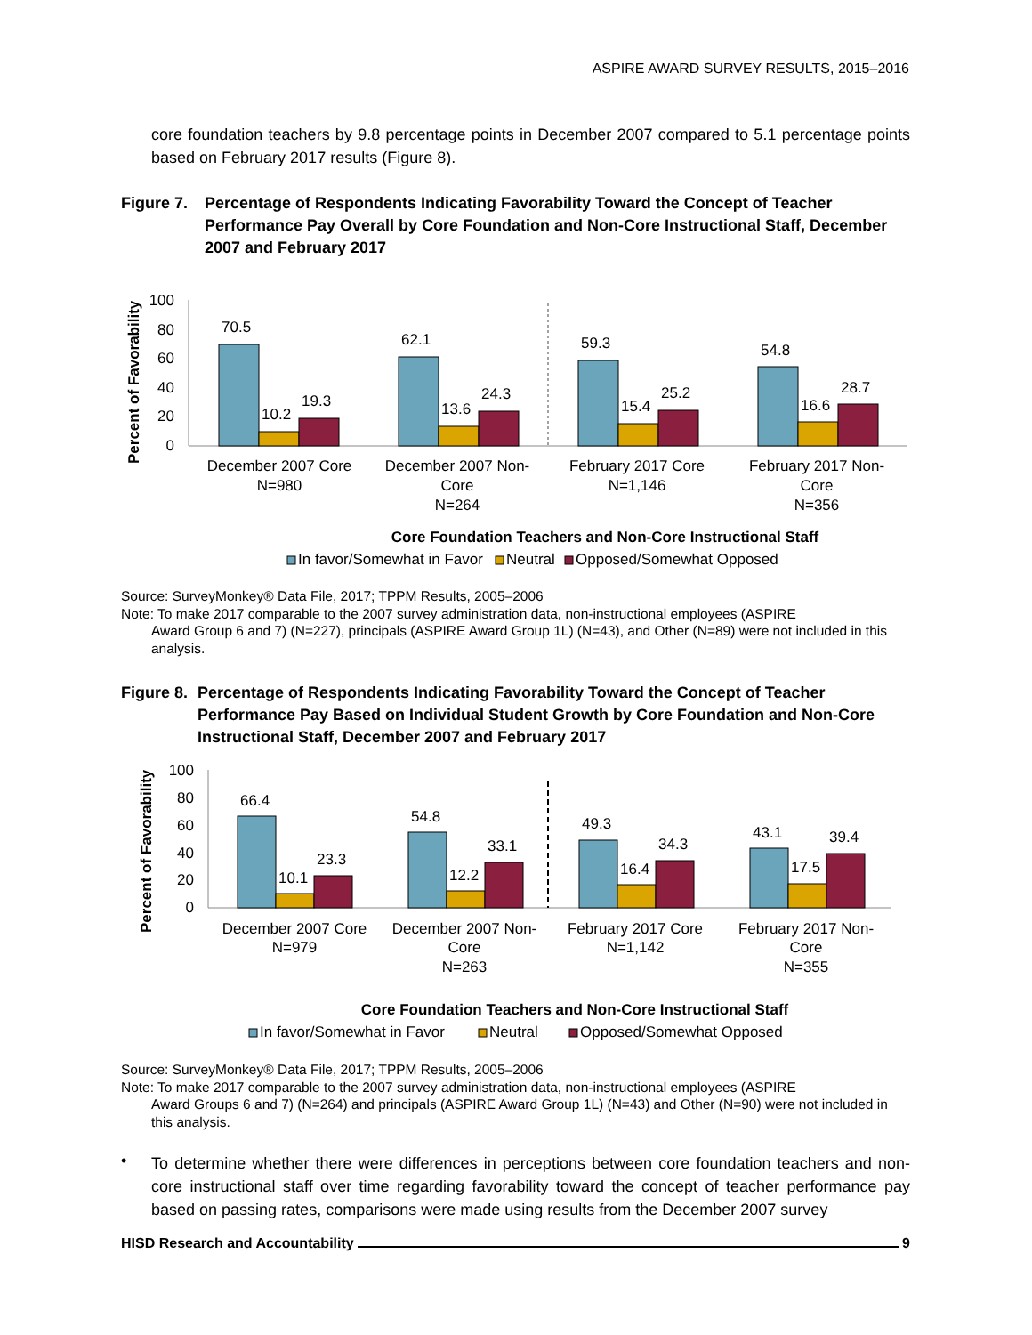ASPIRE AWARD SURVEY RESULTS, 2015–2016
core foundation teachers by 9.8 percentage points in December 2007 compared to 5.1 percentage points based on February 2017 results (Figure 8).
Figure 7. Percentage of Respondents Indicating Favorability Toward the Concept of Teacher Performance Pay Overall by Core Foundation and Non-Core Instructional Staff, December 2007 and February 2017
Percent of Favorability
100
80
60
40
20
0
70.5
10.2
19.3
62.1
13.6
24.3
59.3
15.4
25.2
54.8
16.6
28.7
December 2007 Core
N=980
December 2007 Non-
Core
N=264
February 2017 Core
N=1,146
February 2017 Non-
Core
N=356
Core Foundation Teachers and Non-Core Instructional Staff
In favor/Somewhat in Favor
Neutral
Opposed/Somewhat Opposed
Source: SurveyMonkey® Data File, 2017; TPPM Results, 2005–2006
Note: To make 2017 comparable to the 2007 survey administration data, non-instructional employees (ASPIRE
Award Group 6 and 7) (N=227), principals (ASPIRE Award Group 1L) (N=43), and Other (N=89) were not included in this analysis.
Figure 8. Percentage of Respondents Indicating Favorability Toward the Concept of Teacher Performance Pay Based on Individual Student Growth by Core Foundation and Non-Core Instructional Staff, December 2007 and February 2017
Percent of Favorability
100
80
60
40
20
0
66.4
10.1
23.3
54.8
12.2
33.1
49.3
16.4
34.3
43.1
17.5
39.4
December 2007 Core
N=979
December 2007 Non-
Core
N=263
February 2017 Core
N=1,142
February 2017 Non-
Core
N=355
Core Foundation Teachers and Non-Core Instructional Staff
In favor/Somewhat in Favor
Neutral
Opposed/Somewhat Opposed
Source: SurveyMonkey® Data File, 2017; TPPM Results, 2005–2006
Note: To make 2017 comparable to the 2007 survey administration data, non-instructional employees (ASPIRE
Award Groups 6 and 7) (N=264) and principals (ASPIRE Award Group 1L) (N=43) and Other (N=90) were not included in this analysis.
•
To determine whether there were differences in perceptions between core foundation teachers and non-core instructional staff over time regarding favorability toward the concept of teacher performance pay based on passing rates, comparisons were made using results from the December 2007 survey
HISD Research and Accountability 9